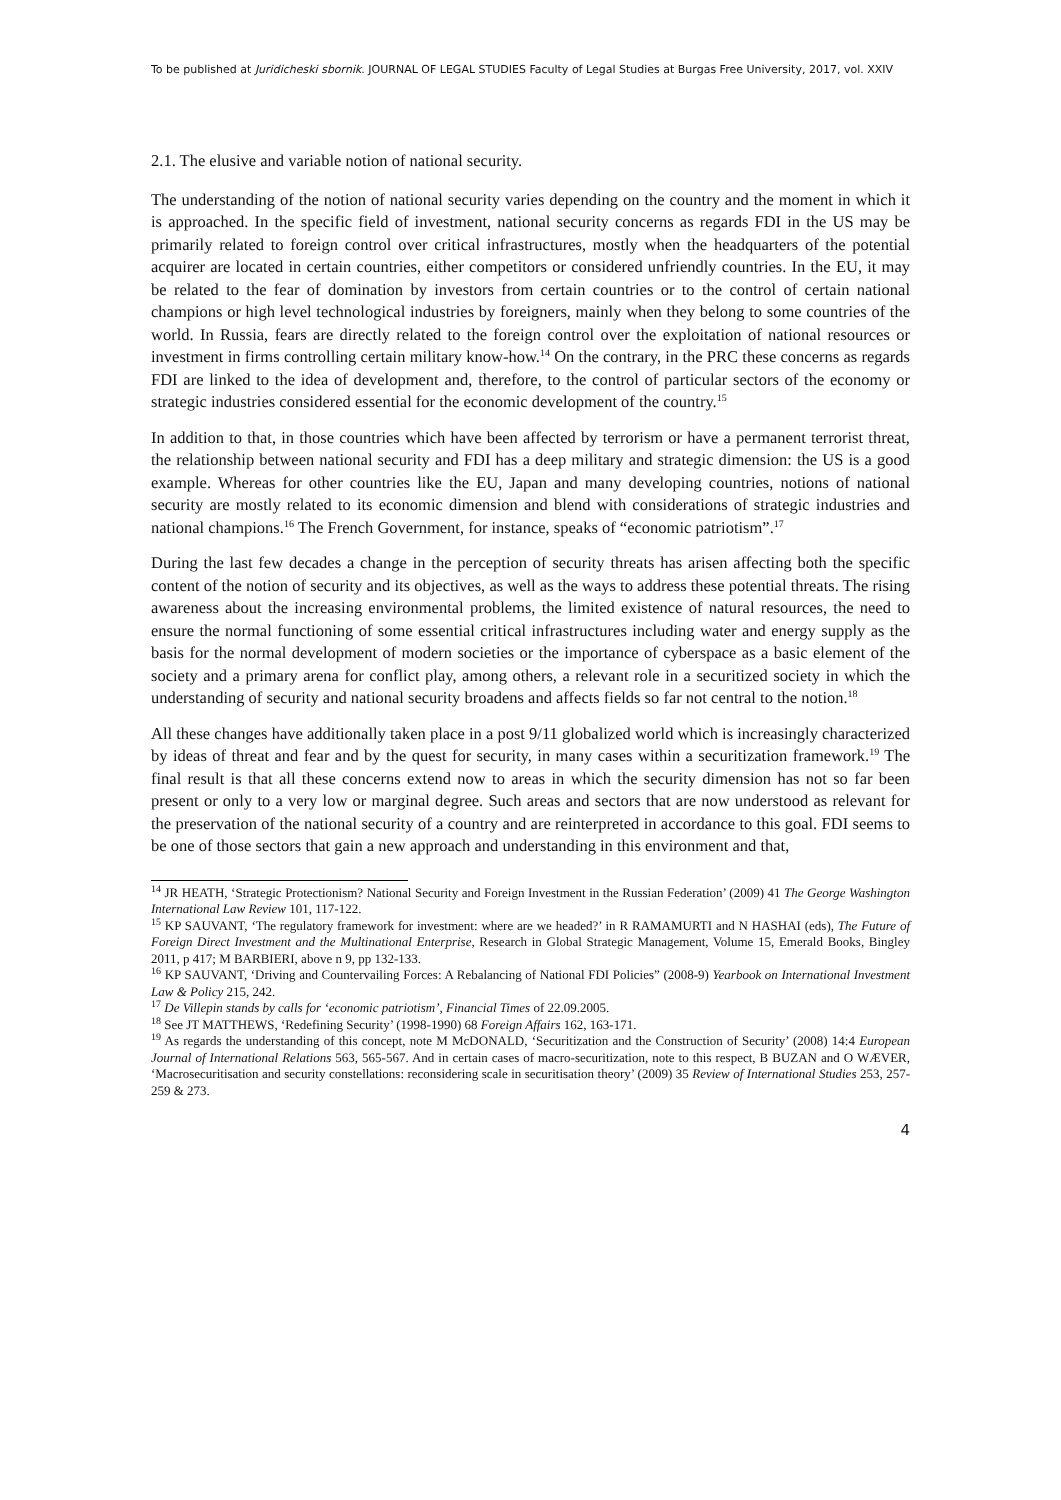To be published at Juridicheski sbornik. JOURNAL OF LEGAL STUDIES Faculty of Legal Studies at Burgas Free University, 2017, vol. XXIV
2.1. The elusive and variable notion of national security.
The understanding of the notion of national security varies depending on the country and the moment in which it is approached. In the specific field of investment, national security concerns as regards FDI in the US may be primarily related to foreign control over critical infrastructures, mostly when the headquarters of the potential acquirer are located in certain countries, either competitors or considered unfriendly countries. In the EU, it may be related to the fear of domination by investors from certain countries or to the control of certain national champions or high level technological industries by foreigners, mainly when they belong to some countries of the world. In Russia, fears are directly related to the foreign control over the exploitation of national resources or investment in firms controlling certain military know-how.<sup>14</sup> On the contrary, in the PRC these concerns as regards FDI are linked to the idea of development and, therefore, to the control of particular sectors of the economy or strategic industries considered essential for the economic development of the country.<sup>15</sup>
In addition to that, in those countries which have been affected by terrorism or have a permanent terrorist threat, the relationship between national security and FDI has a deep military and strategic dimension: the US is a good example. Whereas for other countries like the EU, Japan and many developing countries, notions of national security are mostly related to its economic dimension and blend with considerations of strategic industries and national champions.<sup>16</sup> The French Government, for instance, speaks of “economic patriotism”.<sup>17</sup>
During the last few decades a change in the perception of security threats has arisen affecting both the specific content of the notion of security and its objectives, as well as the ways to address these potential threats. The rising awareness about the increasing environmental problems, the limited existence of natural resources, the need to ensure the normal functioning of some essential critical infrastructures including water and energy supply as the basis for the normal development of modern societies or the importance of cyberspace as a basic element of the society and a primary arena for conflict play, among others, a relevant role in a securitized society in which the understanding of security and national security broadens and affects fields so far not central to the notion.<sup>18</sup>
All these changes have additionally taken place in a post 9/11 globalized world which is increasingly characterized by ideas of threat and fear and by the quest for security, in many cases within a securitization framework.<sup>19</sup> The final result is that all these concerns extend now to areas in which the security dimension has not so far been present or only to a very low or marginal degree. Such areas and sectors that are now understood as relevant for the preservation of the national security of a country and are reinterpreted in accordance to this goal. FDI seems to be one of those sectors that gain a new approach and understanding in this environment and that,
<sup>14</sup> JR HEATH, ‘Strategic Protectionism? National Security and Foreign Investment in the Russian Federation’ (2009) 41 The George Washington International Law Review 101, 117-122.
<sup>15</sup> KP SAUVANT, ‘The regulatory framework for investment: where are we headed?’ in R RAMAMURTI and N HASHAI (eds), The Future of Foreign Direct Investment and the Multinational Enterprise, Research in Global Strategic Management, Volume 15, Emerald Books, Bingley 2011, p 417; M BARBIERI, above n 9, pp 132-133.
<sup>16</sup> KP SAUVANT, ‘Driving and Countervailing Forces: A Rebalancing of National FDI Policies” (2008-9) Yearbook on International Investment Law & Policy 215, 242.
<sup>17</sup> De Villepin stands by calls for ‘economic patriotism’, Financial Times of 22.09.2005.
<sup>18</sup> See JT MATTHEWS, ‘Redefining Security’ (1998-1990) 68 Foreign Affairs 162, 163-171.
<sup>19</sup> As regards the understanding of this concept, note M McDONALD, ‘Securitization and the Construction of Security’ (2008) 14:4 European Journal of International Relations 563, 565-567. And in certain cases of macro-securitization, note to this respect, B BUZAN and O WÆVER, ‘Macrosecuritisation and security constellations: reconsidering scale in securitisation theory’ (2009) 35 Review of International Studies 253, 257-259 & 273.
4